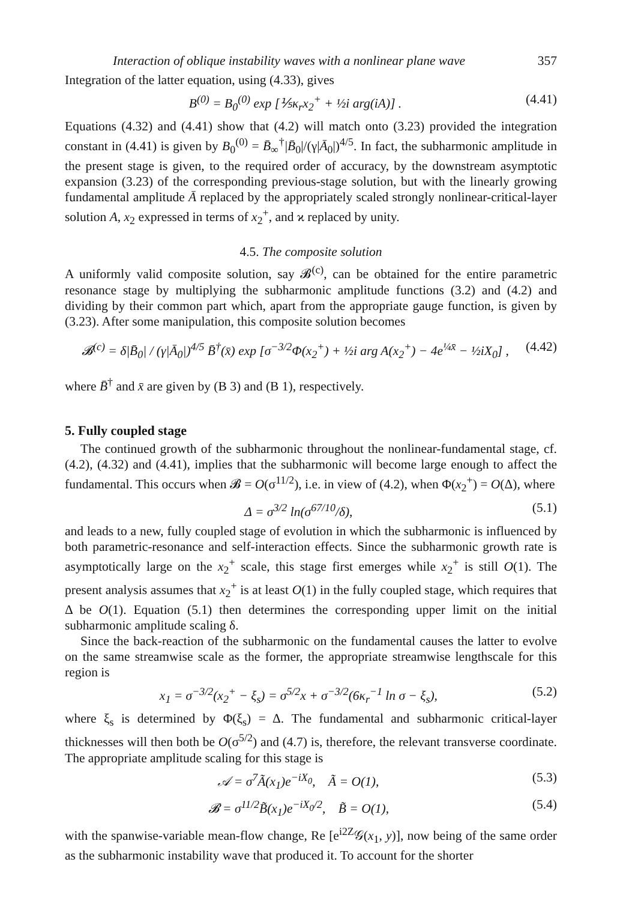Interaction of oblique instability waves with a nonlinear plane wave 357
Integration of the latter equation, using (4.33), gives
B<sup>(0)</sup> = B<sub>0</sub><sup>(0)</sup> exp [⅕κ<sub>r</sub>x<sub>2</sub><sup>+</sup> + ½i arg(iA)] . (4.41)
Equations (4.32) and (4.41) show that (4.2) will match onto (3.23) provided the integration constant in (4.41) is given by B<sub>0</sub><sup>(0)</sup> = B̄<sub>∞</sub><sup>†</sup>|B̄<sub>0</sub>|/(γ|Ā<sub>0</sub>|)<sup>4/5</sup>. In fact, the subharmonic amplitude in the present stage is given, to the required order of accuracy, by the downstream asymptotic expansion (3.23) of the corresponding previous-stage solution, but with the linearly growing fundamental amplitude Ā replaced by the appropriately scaled strongly nonlinear-critical-layer solution A, x<sub>2</sub> expressed in terms of x<sub>2</sub><sup>+</sup>, and ϰ replaced by unity.
4.5. The composite solution
A uniformly valid composite solution, say 𝓑<sup>(c)</sup>, can be obtained for the entire parametric resonance stage by multiplying the subharmonic amplitude functions (3.2) and (4.2) and dividing by their common part which, apart from the appropriate gauge function, is given by (3.23). After some manipulation, this composite solution becomes
𝓑<sup>(c)</sup> = δ|B̄<sub>0</sub>| / (γ|Ā<sub>0</sub>|)<sup>4/5</sup> B̄<sup>†</sup>(x̄) exp [σ<sup>−3/2</sup>Φ(x<sub>2</sub><sup>+</sup>) + ½i arg A(x<sub>2</sub><sup>+</sup>) − 4e<sup>¼x̄</sup> − ½iX<sub>0</sub>] , (4.42)
where B̄<sup>†</sup> and x̄ are given by (B 3) and (B 1), respectively.
5. Fully coupled stage
The continued growth of the subharmonic throughout the nonlinear-fundamental stage, cf. (4.2), (4.32) and (4.41), implies that the subharmonic will become large enough to affect the fundamental. This occurs when 𝓑 = O(σ<sup>11/2</sup>), i.e. in view of (4.2), when Φ(x<sub>2</sub><sup>+</sup>) = O(Δ), where
Δ = σ<sup>3/2</sup> ln(σ<sup>67/10</sup>/δ), (5.1)
and leads to a new, fully coupled stage of evolution in which the subharmonic is influenced by both parametric-resonance and self-interaction effects. Since the subharmonic growth rate is asymptotically large on the x<sub>2</sub><sup>+</sup> scale, this stage first emerges while x<sub>2</sub><sup>+</sup> is still O(1). The present analysis assumes that x<sub>2</sub><sup>+</sup> is at least O(1) in the fully coupled stage, which requires that Δ be O(1). Equation (5.1) then determines the corresponding upper limit on the initial subharmonic amplitude scaling δ.
Since the back-reaction of the subharmonic on the fundamental causes the latter to evolve on the same streamwise scale as the former, the appropriate streamwise lengthscale for this region is
x<sub>1</sub> = σ<sup>−3/2</sup>(x<sub>2</sub><sup>+</sup> − ξ<sub>s</sub>) = σ<sup>5/2</sup>x + σ<sup>−3/2</sup>(6κ<sub>r</sub><sup>−1</sup> ln σ − ξ<sub>s</sub>), (5.2)
where ξ<sub>s</sub> is determined by Φ(ξ<sub>s</sub>) = Δ. The fundamental and subharmonic critical-layer thicknesses will then both be O(σ<sup>5/2</sup>) and (4.7) is, therefore, the relevant transverse coordinate. The appropriate amplitude scaling for this stage is
𝒜 = σ<sup>7</sup>Ã(x<sub>1</sub>)e<sup>−iX<sub>0</sub></sup>, Ã = O(1), (5.3)
𝓑 = σ<sup>11/2</sup>B̃(x<sub>1</sub>)e<sup>−iX<sub>0</sub>/2</sup>, B̃ = O(1), (5.4)
with the spanwise-variable mean-flow change, Re [e<sup>i2Z</sup>𝒢(x<sub>1</sub>, y)], now being of the same order as the subharmonic instability wave that produced it. To account for the shorter